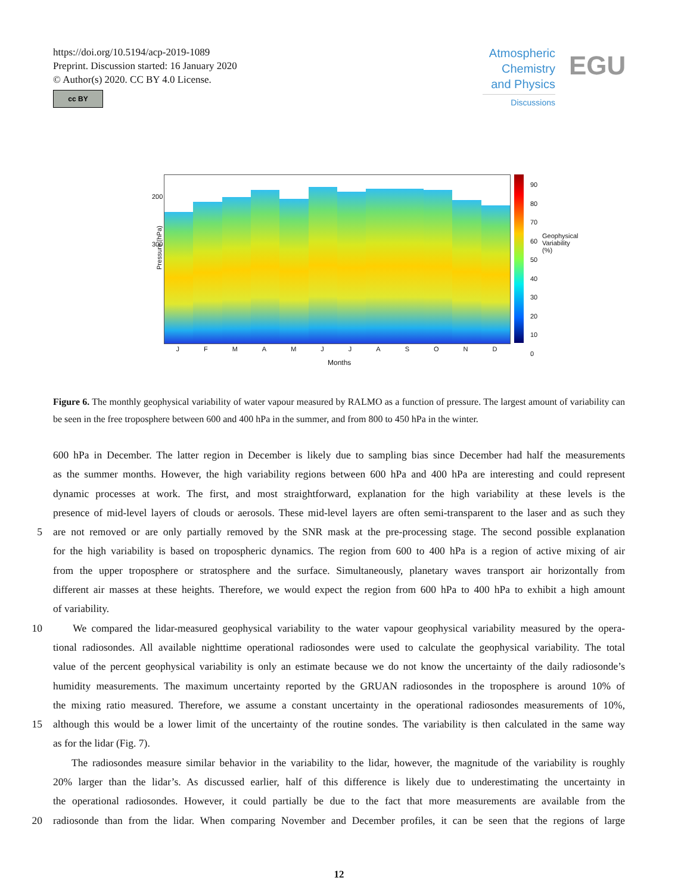https://doi.org/10.5194/acp-2019-1089
Preprint. Discussion started: 16 January 2020
© Author(s) 2020. CC BY 4.0 License.
cc BY
Atmospheric
Chemistry
and Physics
Discussions
EGU
Pressure (hPa)
J F M A M J J A S O N D
Months
90
80
70
60
50
40
30
20
10
0
200
300
Geophysical Variability (%)
Figure 6. The monthly geophysical variability of water vapour measured by RALMO as a function of pressure. The largest amount of variability can be seen in the free troposphere between 600 and 400 hPa in the summer, and from 800 to 450 hPa in the winter.
600 hPa in December. The latter region in December is likely due to sampling bias since December had half the measurements
as the summer months. However, the high variability regions between 600 hPa and 400 hPa are interesting and could represent
dynamic processes at work. The first, and most straightforward, explanation for the high variability at these levels is the
presence of mid-level layers of clouds or aerosols. These mid-level layers are often semi-transparent to the laser and as such they
5 are not removed or are only partially removed by the SNR mask at the pre-processing stage. The second possible explanation
for the high variability is based on tropospheric dynamics. The region from 600 to 400 hPa is a region of active mixing of air
from the upper troposphere or stratosphere and the surface. Simultaneously, planetary waves transport air horizontally from
different air masses at these heights. Therefore, we would expect the region from 600 hPa to 400 hPa to exhibit a high amount
of variability.
10 We compared the lidar-measured geophysical variability to the water vapour geophysical variability measured by the opera-
tional radiosondes. All available nighttime operational radiosondes were used to calculate the geophysical variability. The total
value of the percent geophysical variability is only an estimate because we do not know the uncertainty of the daily radiosonde’s
humidity measurements. The maximum uncertainty reported by the GRUAN radiosondes in the troposphere is around 10% of
the mixing ratio measured. Therefore, we assume a constant uncertainty in the operational radiosondes measurements of 10%,
15 although this would be a lower limit of the uncertainty of the routine sondes. The variability is then calculated in the same way
as for the lidar (Fig. 7).
The radiosondes measure similar behavior in the variability to the lidar, however, the magnitude of the variability is roughly
20% larger than the lidar’s. As discussed earlier, half of this difference is likely due to underestimating the uncertainty in
the operational radiosondes. However, it could partially be due to the fact that more measurements are available from the
20 radiosonde than from the lidar. When comparing November and December profiles, it can be seen that the regions of large
12